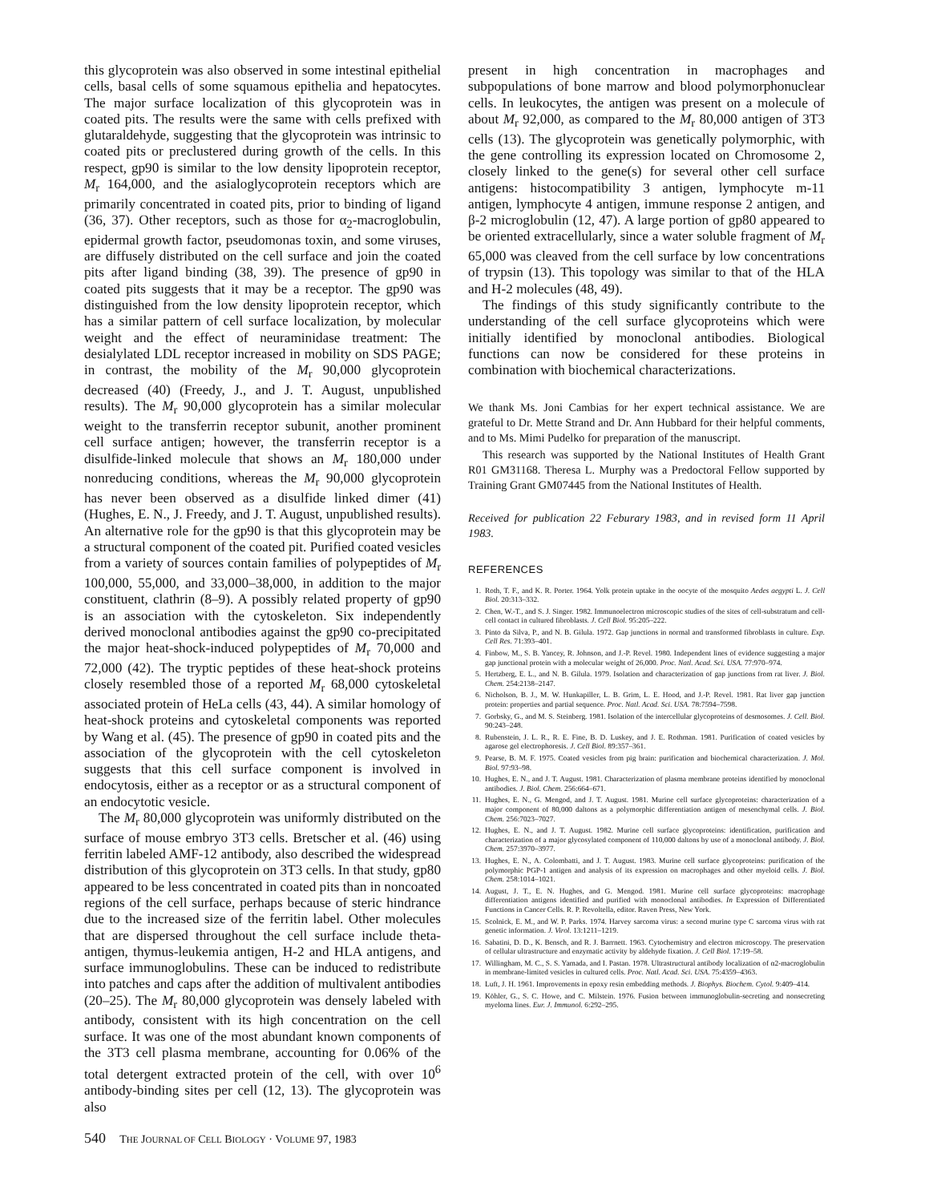this glycoprotein was also observed in some intestinal epithelial cells, basal cells of some squamous epithelia and hepatocytes. The major surface localization of this glycoprotein was in coated pits. The results were the same with cells prefixed with glutaraldehyde, suggesting that the glycoprotein was intrinsic to coated pits or preclustered during growth of the cells. In this respect, gp90 is similar to the low density lipoprotein receptor, M<sub>r</sub> 164,000, and the asialoglycoprotein receptors which are primarily concentrated in coated pits, prior to binding of ligand (36, 37). Other receptors, such as those for α<sub>2</sub>-macroglobulin, epidermal growth factor, pseudomonas toxin, and some viruses, are diffusely distributed on the cell surface and join the coated pits after ligand binding (38, 39). The presence of gp90 in coated pits suggests that it may be a receptor. The gp90 was distinguished from the low density lipoprotein receptor, which has a similar pattern of cell surface localization, by molecular weight and the effect of neuraminidase treatment: The desialylated LDL receptor increased in mobility on SDS PAGE; in contrast, the mobility of the M<sub>r</sub> 90,000 glycoprotein decreased (40) (Freedy, J., and J. T. August, unpublished results). The M<sub>r</sub> 90,000 glycoprotein has a similar molecular weight to the transferrin receptor subunit, another prominent cell surface antigen; however, the transferrin receptor is a disulfide-linked molecule that shows an M<sub>r</sub> 180,000 under nonreducing conditions, whereas the M<sub>r</sub> 90,000 glycoprotein has never been observed as a disulfide linked dimer (41) (Hughes, E. N., J. Freedy, and J. T. August, unpublished results). An alternative role for the gp90 is that this glycoprotein may be a structural component of the coated pit. Purified coated vesicles from a variety of sources contain families of polypeptides of M<sub>r</sub> 100,000, 55,000, and 33,000–38,000, in addition to the major constituent, clathrin (8–9). A possibly related property of gp90 is an association with the cytoskeleton. Six independently derived monoclonal antibodies against the gp90 co-precipitated the major heat-shock-induced polypeptides of M<sub>r</sub> 70,000 and 72,000 (42). The tryptic peptides of these heat-shock proteins closely resembled those of a reported M<sub>r</sub> 68,000 cytoskeletal associated protein of HeLa cells (43, 44). A similar homology of heat-shock proteins and cytoskeletal components was reported by Wang et al. (45). The presence of gp90 in coated pits and the association of the glycoprotein with the cell cytoskeleton suggests that this cell surface component is involved in endocytosis, either as a receptor or as a structural component of an endocytotic vesicle.
The M<sub>r</sub> 80,000 glycoprotein was uniformly distributed on the surface of mouse embryo 3T3 cells. Bretscher et al. (46) using ferritin labeled AMF-12 antibody, also described the widespread distribution of this glycoprotein on 3T3 cells. In that study, gp80 appeared to be less concentrated in coated pits than in noncoated regions of the cell surface, perhaps because of steric hindrance due to the increased size of the ferritin label. Other molecules that are dispersed throughout the cell surface include theta-antigen, thymus-leukemia antigen, H-2 and HLA antigens, and surface immunoglobulins. These can be induced to redistribute into patches and caps after the addition of multivalent antibodies (20–25). The M<sub>r</sub> 80,000 glycoprotein was densely labeled with antibody, consistent with its high concentration on the cell surface. It was one of the most abundant known components of the 3T3 cell plasma membrane, accounting for 0.06% of the total detergent extracted protein of the cell, with over 10<sup>6</sup> antibody-binding sites per cell (12, 13). The glycoprotein was also
present in high concentration in macrophages and subpopulations of bone marrow and blood polymorphonuclear cells. In leukocytes, the antigen was present on a molecule of about M<sub>r</sub> 92,000, as compared to the M<sub>r</sub> 80,000 antigen of 3T3 cells (13). The glycoprotein was genetically polymorphic, with the gene controlling its expression located on Chromosome 2, closely linked to the gene(s) for several other cell surface antigens: histocompatibility 3 antigen, lymphocyte m-11 antigen, lymphocyte 4 antigen, immune response 2 antigen, and β-2 microglobulin (12, 47). A large portion of gp80 appeared to be oriented extracellularly, since a water soluble fragment of M<sub>r</sub> 65,000 was cleaved from the cell surface by low concentrations of trypsin (13). This topology was similar to that of the HLA and H-2 molecules (48, 49).
The findings of this study significantly contribute to the understanding of the cell surface glycoproteins which were initially identified by monoclonal antibodies. Biological functions can now be considered for these proteins in combination with biochemical characterizations.
We thank Ms. Joni Cambias for her expert technical assistance. We are grateful to Dr. Mette Strand and Dr. Ann Hubbard for their helpful comments, and to Ms. Mimi Pudelko for preparation of the manuscript.
This research was supported by the National Institutes of Health Grant R01 GM31168. Theresa L. Murphy was a Predoctoral Fellow supported by Training Grant GM07445 from the National Institutes of Health.
Received for publication 22 Feburary 1983, and in revised form 11 April 1983.
REFERENCES
1. Roth, T. F., and K. R. Porter. 1964. Yolk protein uptake in the oocyte of the mosquito Aedes aegypti L. J. Cell Biol. 20:313–332.
2. Chen, W.-T., and S. J. Singer. 1982. Immunoelectron microscopic studies of the sites of cell-substratum and cell-cell contact in cultured fibroblasts. J. Cell Biol. 95:205–222.
3. Pinto da Silva, P., and N. B. Gilula. 1972. Gap junctions in normal and transformed fibroblasts in culture. Exp. Cell Res. 71:393–401.
4. Finbow, M., S. B. Yancey, R. Johnson, and J.-P. Revel. 1980. Independent lines of evidence suggesting a major gap junctional protein with a molecular weight of 26,000. Proc. Natl. Acad. Sci. USA. 77:970–974.
5. Hertzberg, E. L., and N. B. Gilula. 1979. Isolation and characterization of gap junctions from rat liver. J. Biol. Chem. 254:2138–2147.
6. Nicholson, B. J., M. W. Hunkapiller, L. B. Grim, L. E. Hood, and J.-P. Revel. 1981. Rat liver gap junction protein: properties and partial sequence. Proc. Natl. Acad. Sci. USA. 78:7594–7598.
7. Gorbsky, G., and M. S. Steinberg. 1981. Isolation of the intercellular glycoproteins of desmosomes. J. Cell. Biol. 90:243–248.
8. Rubenstein, J. L. R., R. E. Fine, B. D. Luskey, and J. E. Rothman. 1981. Purification of coated vesicles by agarose gel electrophoresis. J. Cell Biol. 89:357–361.
9. Pearse, B. M. F. 1975. Coated vesicles from pig brain: purification and biochemical characterization. J. Mol. Biol. 97:93–98.
10. Hughes, E. N., and J. T. August. 1981. Characterization of plasma membrane proteins identified by monoclonal antibodies. J. Biol. Chem. 256:664–671.
11. Hughes, E. N., G. Mengod, and J. T. August. 1981. Murine cell surface glycoproteins: characterization of a major component of 80,000 daltons as a polymorphic differentiation antigen of mesenchymal cells. J. Biol. Chem. 256:7023–7027.
12. Hughes, E. N., and J. T. August. 1982. Murine cell surface glycoproteins: identification, purification and characterization of a major glycosylated component of 110,000 daltons by use of a monoclonal antibody. J. Biol. Chem. 257:3970–3977.
13. Hughes, E. N., A. Colombatti, and J. T. August. 1983. Murine cell surface glycoproteins: purification of the polymorphic PGP-1 antigen and analysis of its expression on macrophages and other myeloid cells. J. Biol. Chem. 258:1014–1021.
14. August, J. T., E. N. Hughes, and G. Mengod. 1981. Murine cell surface glycoproteins: macrophage differentiation antigens identified and purified with monoclonal antibodies. In Expression of Differentiated Functions in Cancer Cells. R. P. Revoltella, editor. Raven Press, New York.
15. Scolnick, E. M., and W. P. Parks. 1974. Harvey sarcoma virus: a second murine type C sarcoma virus with rat genetic information. J. Virol. 13:1211–1219.
16. Sabatini, D. D., K. Bensch, and R. J. Barrnett. 1963. Cytochemistry and electron microscopy. The preservation of cellular ultrastructure and enzymatic activity by aldehyde fixation. J. Cell Biol. 17:19–58.
17. Willingham, M. C., S. S. Yamada, and I. Pastan. 1978. Ultrastructural antibody localization of α2-macroglobulin in membrane-limited vesicles in cultured cells. Proc. Natl. Acad. Sci. USA. 75:4359–4363.
18. Luft, J. H. 1961. Improvements in epoxy resin embedding methods. J. Biophys. Biochem. Cytol. 9:409–414.
19. Köhler, G., S. C. Howe, and C. Milstein. 1976. Fusion between immunoglobulin-secreting and nonsecreting myeloma lines. Eur. J. Immunol. 6:292–295.
540 THE JOURNAL OF CELL BIOLOGY · VOLUME 97, 1983